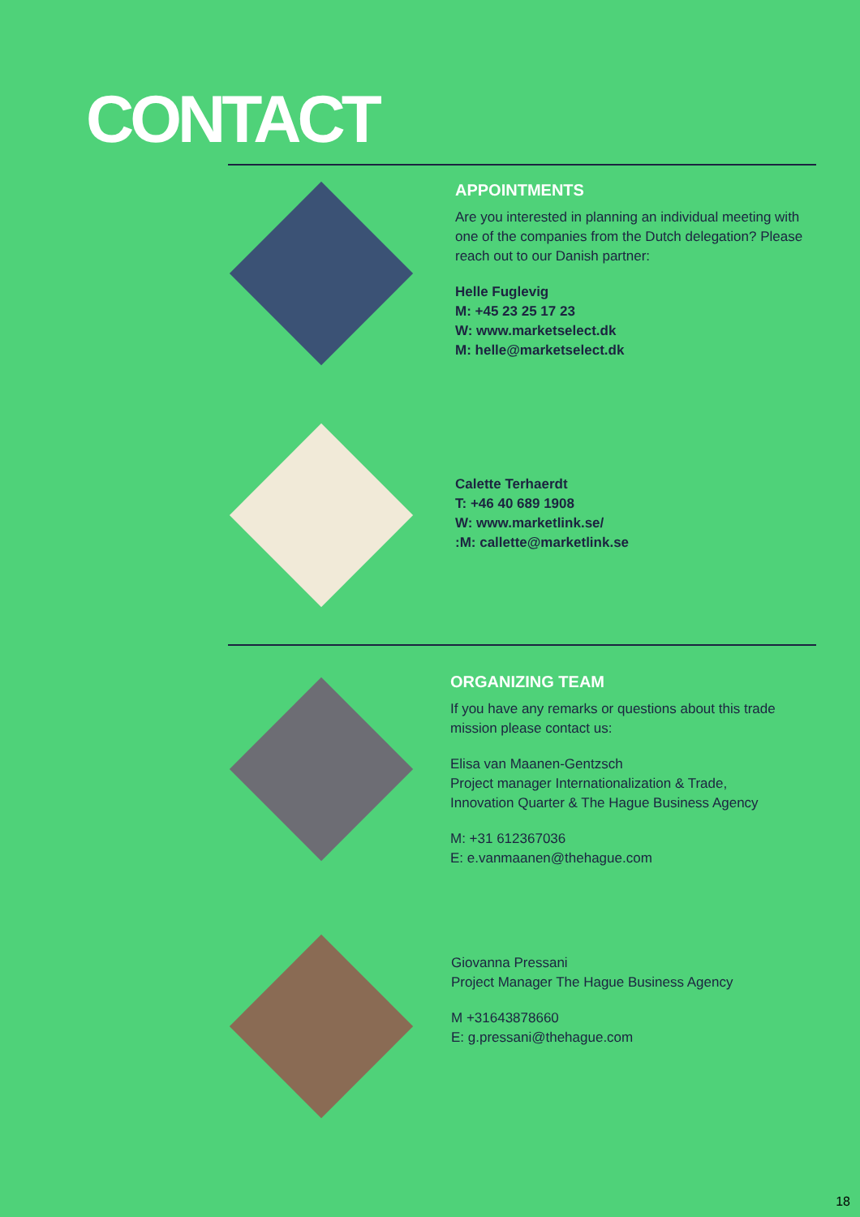CONTACT
APPOINTMENTS
Are you interested in planning an individual meeting with one of the companies from the Dutch delegation? Please reach out to our Danish partner:
Helle Fuglevig
M: +45 23 25 17 23
W: www.marketselect.dk
M: helle@marketselect.dk
Calette Terhaerdt
T: +46 40 689 1908
W: www.marketlink.se/
:M: callette@marketlink.se
ORGANIZING TEAM
If you have any remarks or questions about this trade mission please contact us:
Elisa van Maanen-Gentzsch
Project manager Internationalization & Trade,
Innovation Quarter & The Hague Business Agency
M: +31 612367036
E: e.vanmaanen@thehague.com
Giovanna Pressani
Project Manager The Hague Business Agency
M +31643878660
E: g.pressani@thehague.com
18